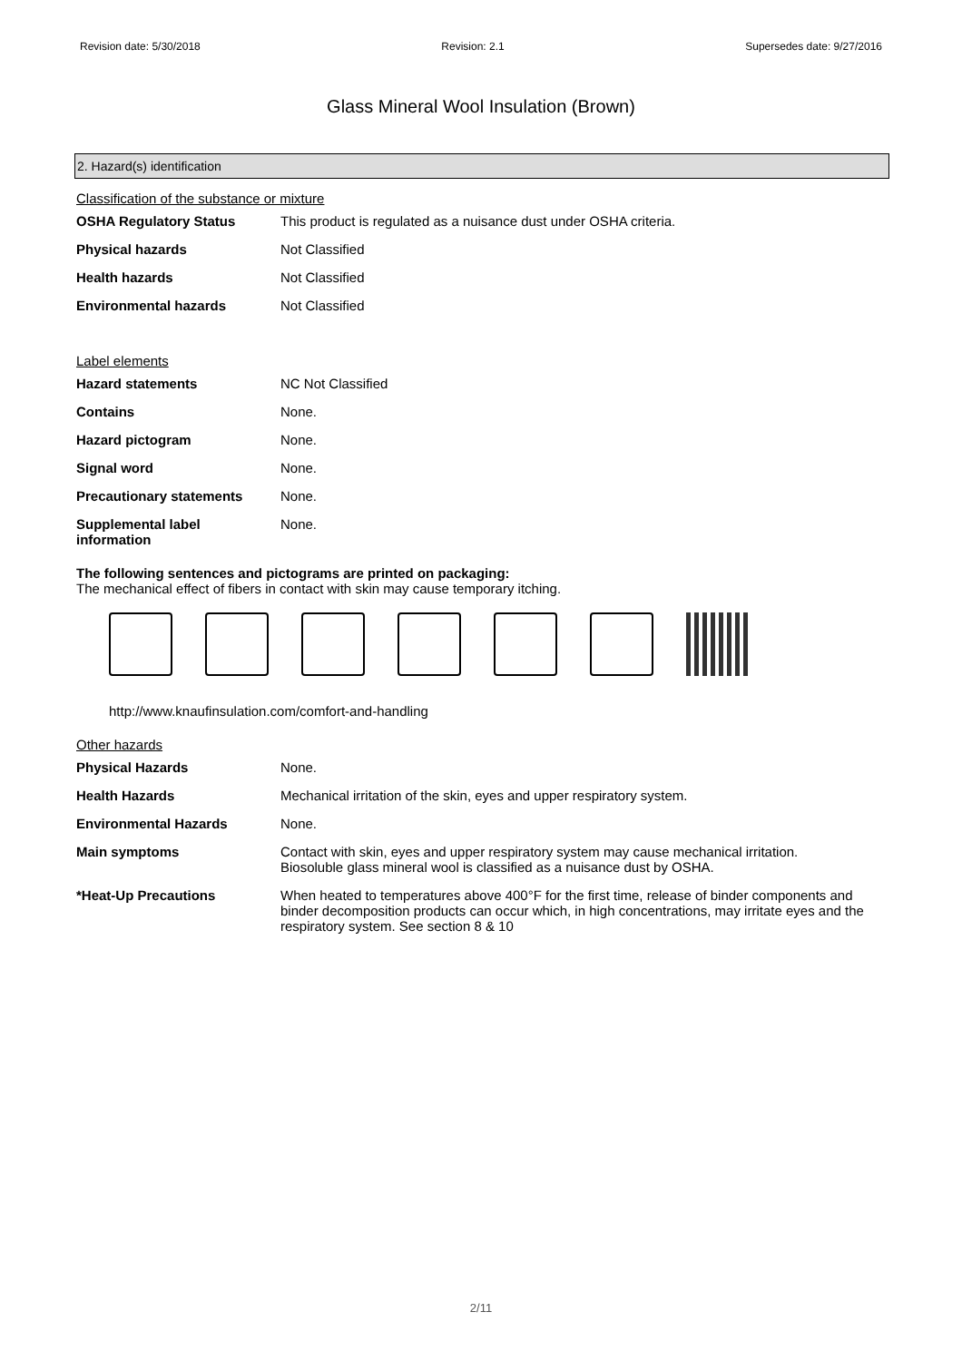Revision date: 5/30/2018 Revision: 2.1 Supersedes date: 9/27/2016
Glass Mineral Wool Insulation (Brown)
2. Hazard(s) identification
Classification of the substance or mixture
| OSHA Regulatory Status | This product is regulated as a nuisance dust under OSHA criteria. |
| Physical hazards | Not Classified |
| Health hazards | Not Classified |
| Environmental hazards | Not Classified |
Label elements
| Hazard statements | NC Not Classified |
| Contains | None. |
| Hazard pictogram | None. |
| Signal word | None. |
| Precautionary statements | None. |
| Supplemental label information | None. |
The following sentences and pictograms are printed on packaging:
The mechanical effect of fibers in contact with skin may cause temporary itching.
http://www.knaufinsulation.com/comfort-and-handling
Other hazards
| Physical Hazards | None. |
| Health Hazards | Mechanical irritation of the skin, eyes and upper respiratory system. |
| Environmental Hazards | None. |
| Main symptoms | Contact with skin, eyes and upper respiratory system may cause mechanical irritation. Biosoluble glass mineral wool is classified as a nuisance dust by OSHA. |
| *Heat-Up Precautions | When heated to temperatures above 400°F for the first time, release of binder components and binder decomposition products can occur which, in high concentrations, may irritate eyes and the respiratory system. See section 8 & 10 |
2/11